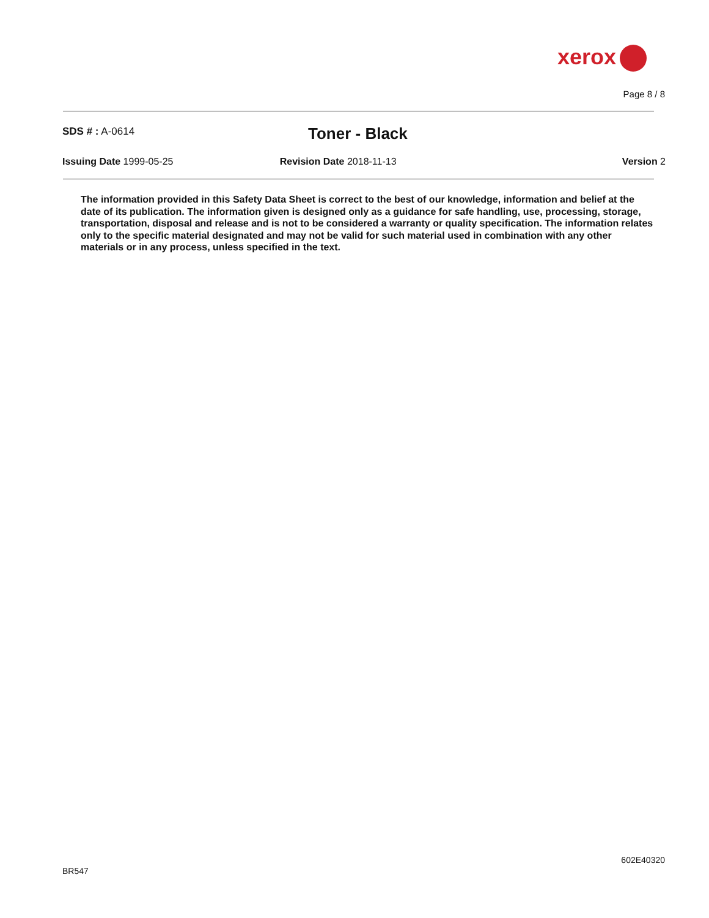xerox
Page 8 / 8
SDS # : A-0614 Toner - Black
Issuing Date 1999-05-25 Revision Date 2018-11-13 Version 2
The information provided in this Safety Data Sheet is correct to the best of our knowledge, information and belief at the date of its publication. The information given is designed only as a guidance for safe handling, use, processing, storage, transportation, disposal and release and is not to be considered a warranty or quality specification. The information relates only to the specific material designated and may not be valid for such material used in combination with any other materials or in any process, unless specified in the text.
602E40320
BR547